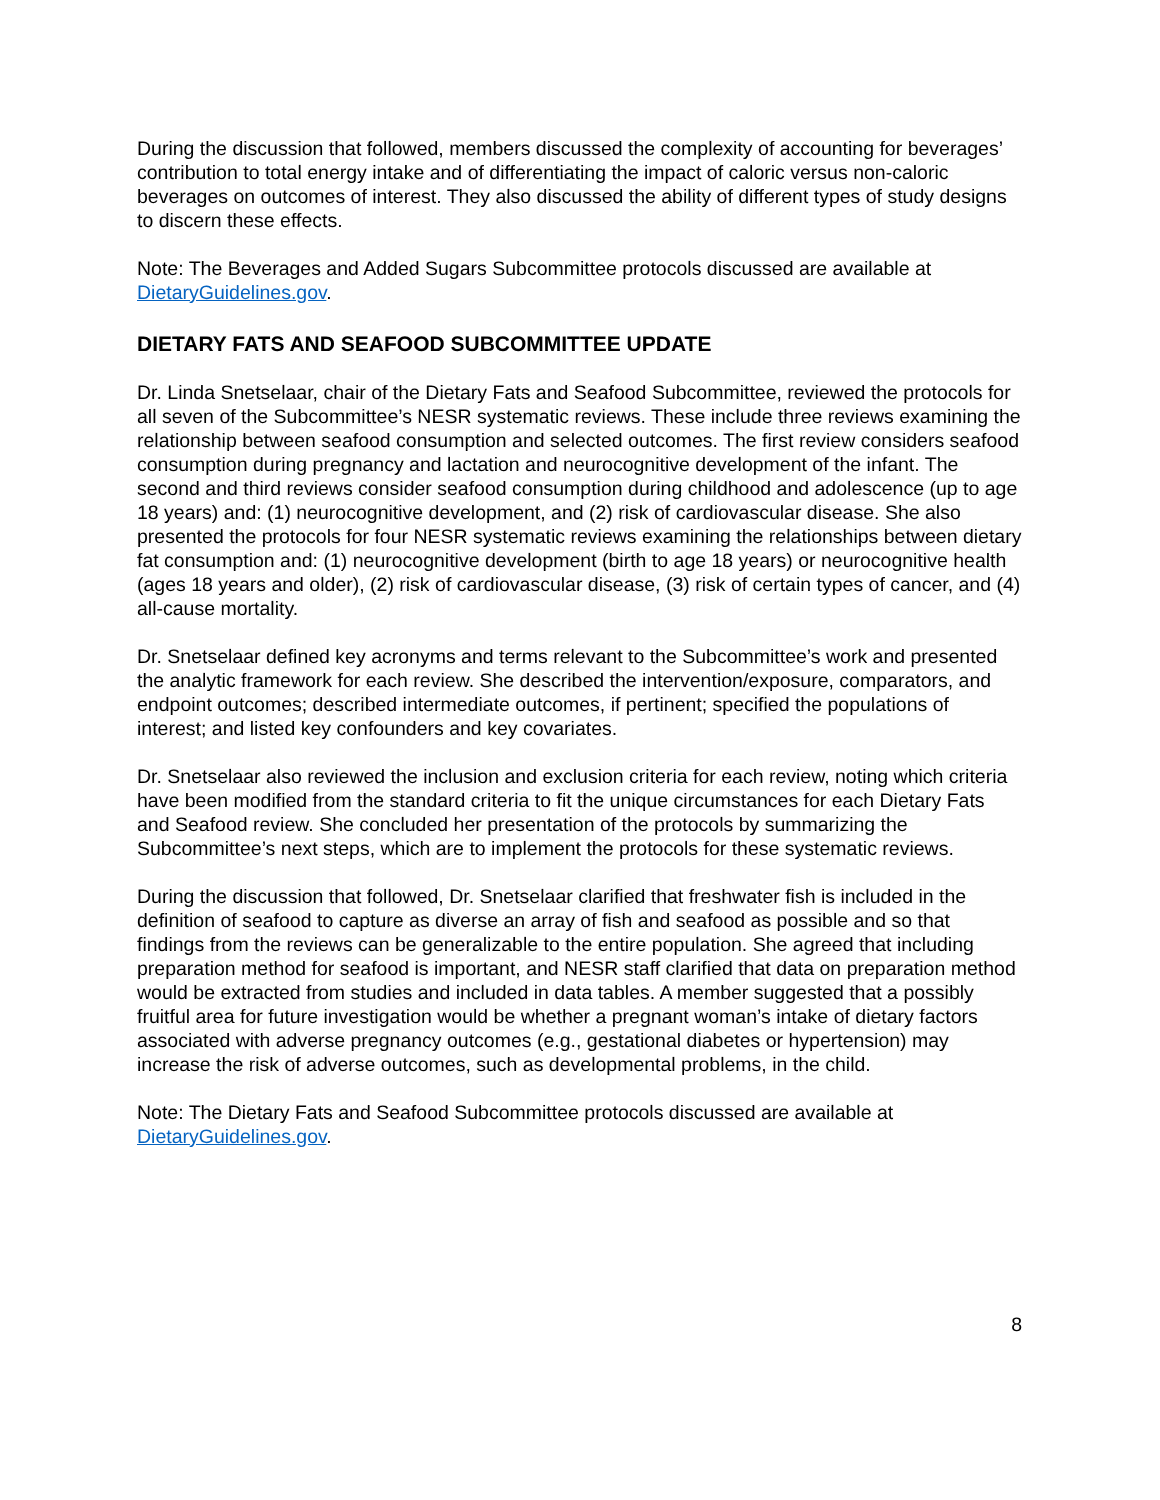During the discussion that followed, members discussed the complexity of accounting for beverages’ contribution to total energy intake and of differentiating the impact of caloric versus non-caloric beverages on outcomes of interest. They also discussed the ability of different types of study designs to discern these effects.
Note: The Beverages and Added Sugars Subcommittee protocols discussed are available at DietaryGuidelines.gov.
DIETARY FATS AND SEAFOOD SUBCOMMITTEE UPDATE
Dr. Linda Snetselaar, chair of the Dietary Fats and Seafood Subcommittee, reviewed the protocols for all seven of the Subcommittee’s NESR systematic reviews. These include three reviews examining the relationship between seafood consumption and selected outcomes. The first review considers seafood consumption during pregnancy and lactation and neurocognitive development of the infant. The second and third reviews consider seafood consumption during childhood and adolescence (up to age 18 years) and: (1) neurocognitive development, and (2) risk of cardiovascular disease. She also presented the protocols for four NESR systematic reviews examining the relationships between dietary fat consumption and: (1) neurocognitive development (birth to age 18 years) or neurocognitive health (ages 18 years and older), (2) risk of cardiovascular disease, (3) risk of certain types of cancer, and (4) all-cause mortality.
Dr. Snetselaar defined key acronyms and terms relevant to the Subcommittee’s work and presented the analytic framework for each review. She described the intervention/exposure, comparators, and endpoint outcomes; described intermediate outcomes, if pertinent; specified the populations of interest; and listed key confounders and key covariates.
Dr. Snetselaar also reviewed the inclusion and exclusion criteria for each review, noting which criteria have been modified from the standard criteria to fit the unique circumstances for each Dietary Fats and Seafood review. She concluded her presentation of the protocols by summarizing the Subcommittee’s next steps, which are to implement the protocols for these systematic reviews.
During the discussion that followed, Dr. Snetselaar clarified that freshwater fish is included in the definition of seafood to capture as diverse an array of fish and seafood as possible and so that findings from the reviews can be generalizable to the entire population. She agreed that including preparation method for seafood is important, and NESR staff clarified that data on preparation method would be extracted from studies and included in data tables. A member suggested that a possibly fruitful area for future investigation would be whether a pregnant woman’s intake of dietary factors associated with adverse pregnancy outcomes (e.g., gestational diabetes or hypertension) may increase the risk of adverse outcomes, such as developmental problems, in the child.
Note: The Dietary Fats and Seafood Subcommittee protocols discussed are available at DietaryGuidelines.gov.
8